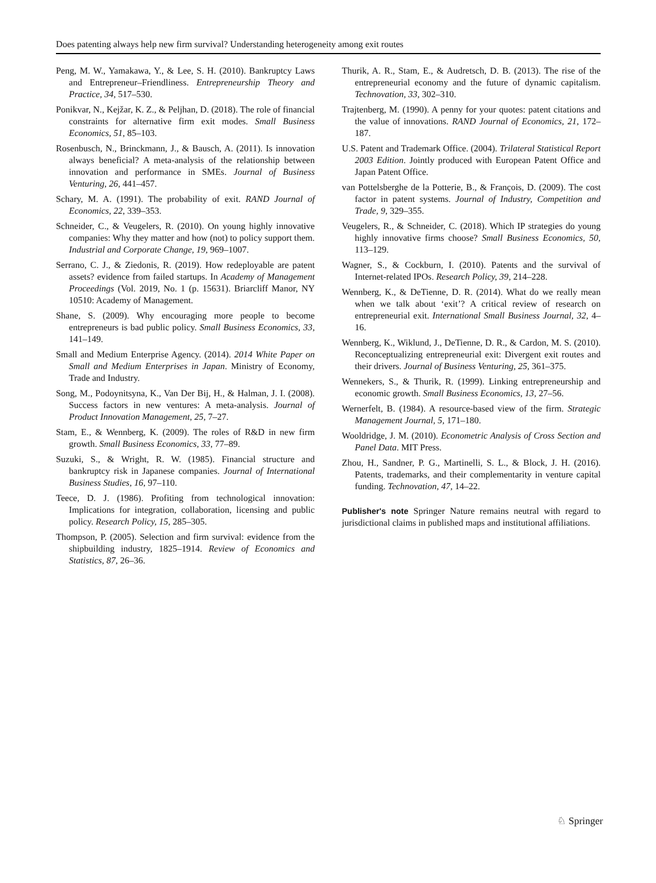Does patenting always help new firm survival? Understanding heterogeneity among exit routes
Peng, M. W., Yamakawa, Y., & Lee, S. H. (2010). Bankruptcy Laws and Entrepreneur–Friendliness. Entrepreneurship Theory and Practice, 34, 517–530.
Ponikvar, N., Kejžar, K. Z., & Peljhan, D. (2018). The role of financial constraints for alternative firm exit modes. Small Business Economics, 51, 85–103.
Rosenbusch, N., Brinckmann, J., & Bausch, A. (2011). Is innovation always beneficial? A meta-analysis of the relationship between innovation and performance in SMEs. Journal of Business Venturing, 26, 441–457.
Schary, M. A. (1991). The probability of exit. RAND Journal of Economics, 22, 339–353.
Schneider, C., & Veugelers, R. (2010). On young highly innovative companies: Why they matter and how (not) to policy support them. Industrial and Corporate Change, 19, 969–1007.
Serrano, C. J., & Ziedonis, R. (2019). How redeployable are patent assets? evidence from failed startups. In Academy of Management Proceedings (Vol. 2019, No. 1 (p. 15631). Briarcliff Manor, NY 10510: Academy of Management.
Shane, S. (2009). Why encouraging more people to become entrepreneurs is bad public policy. Small Business Economics, 33, 141–149.
Small and Medium Enterprise Agency. (2014). 2014 White Paper on Small and Medium Enterprises in Japan. Ministry of Economy, Trade and Industry.
Song, M., Podoynitsyna, K., Van Der Bij, H., & Halman, J. I. (2008). Success factors in new ventures: A meta-analysis. Journal of Product Innovation Management, 25, 7–27.
Stam, E., & Wennberg, K. (2009). The roles of R&D in new firm growth. Small Business Economics, 33, 77–89.
Suzuki, S., & Wright, R. W. (1985). Financial structure and bankruptcy risk in Japanese companies. Journal of International Business Studies, 16, 97–110.
Teece, D. J. (1986). Profiting from technological innovation: Implications for integration, collaboration, licensing and public policy. Research Policy, 15, 285–305.
Thompson, P. (2005). Selection and firm survival: evidence from the shipbuilding industry, 1825–1914. Review of Economics and Statistics, 87, 26–36.
Thurik, A. R., Stam, E., & Audretsch, D. B. (2013). The rise of the entrepreneurial economy and the future of dynamic capitalism. Technovation, 33, 302–310.
Trajtenberg, M. (1990). A penny for your quotes: patent citations and the value of innovations. RAND Journal of Economics, 21, 172–187.
U.S. Patent and Trademark Office. (2004). Trilateral Statistical Report 2003 Edition. Jointly produced with European Patent Office and Japan Patent Office.
van Pottelsberghe de la Potterie, B., & François, D. (2009). The cost factor in patent systems. Journal of Industry, Competition and Trade, 9, 329–355.
Veugelers, R., & Schneider, C. (2018). Which IP strategies do young highly innovative firms choose? Small Business Economics, 50, 113–129.
Wagner, S., & Cockburn, I. (2010). Patents and the survival of Internet-related IPOs. Research Policy, 39, 214–228.
Wennberg, K., & DeTienne, D. R. (2014). What do we really mean when we talk about ‘exit’? A critical review of research on entrepreneurial exit. International Small Business Journal, 32, 4–16.
Wennberg, K., Wiklund, J., DeTienne, D. R., & Cardon, M. S. (2010). Reconceptualizing entrepreneurial exit: Divergent exit routes and their drivers. Journal of Business Venturing, 25, 361–375.
Wennekers, S., & Thurik, R. (1999). Linking entrepreneurship and economic growth. Small Business Economics, 13, 27–56.
Wernerfelt, B. (1984). A resource-based view of the firm. Strategic Management Journal, 5, 171–180.
Wooldridge, J. M. (2010). Econometric Analysis of Cross Section and Panel Data. MIT Press.
Zhou, H., Sandner, P. G., Martinelli, S. L., & Block, J. H. (2016). Patents, trademarks, and their complementarity in venture capital funding. Technovation, 47, 14–22.
Publisher's note Springer Nature remains neutral with regard to jurisdictional claims in published maps and institutional affiliations.
♘ Springer